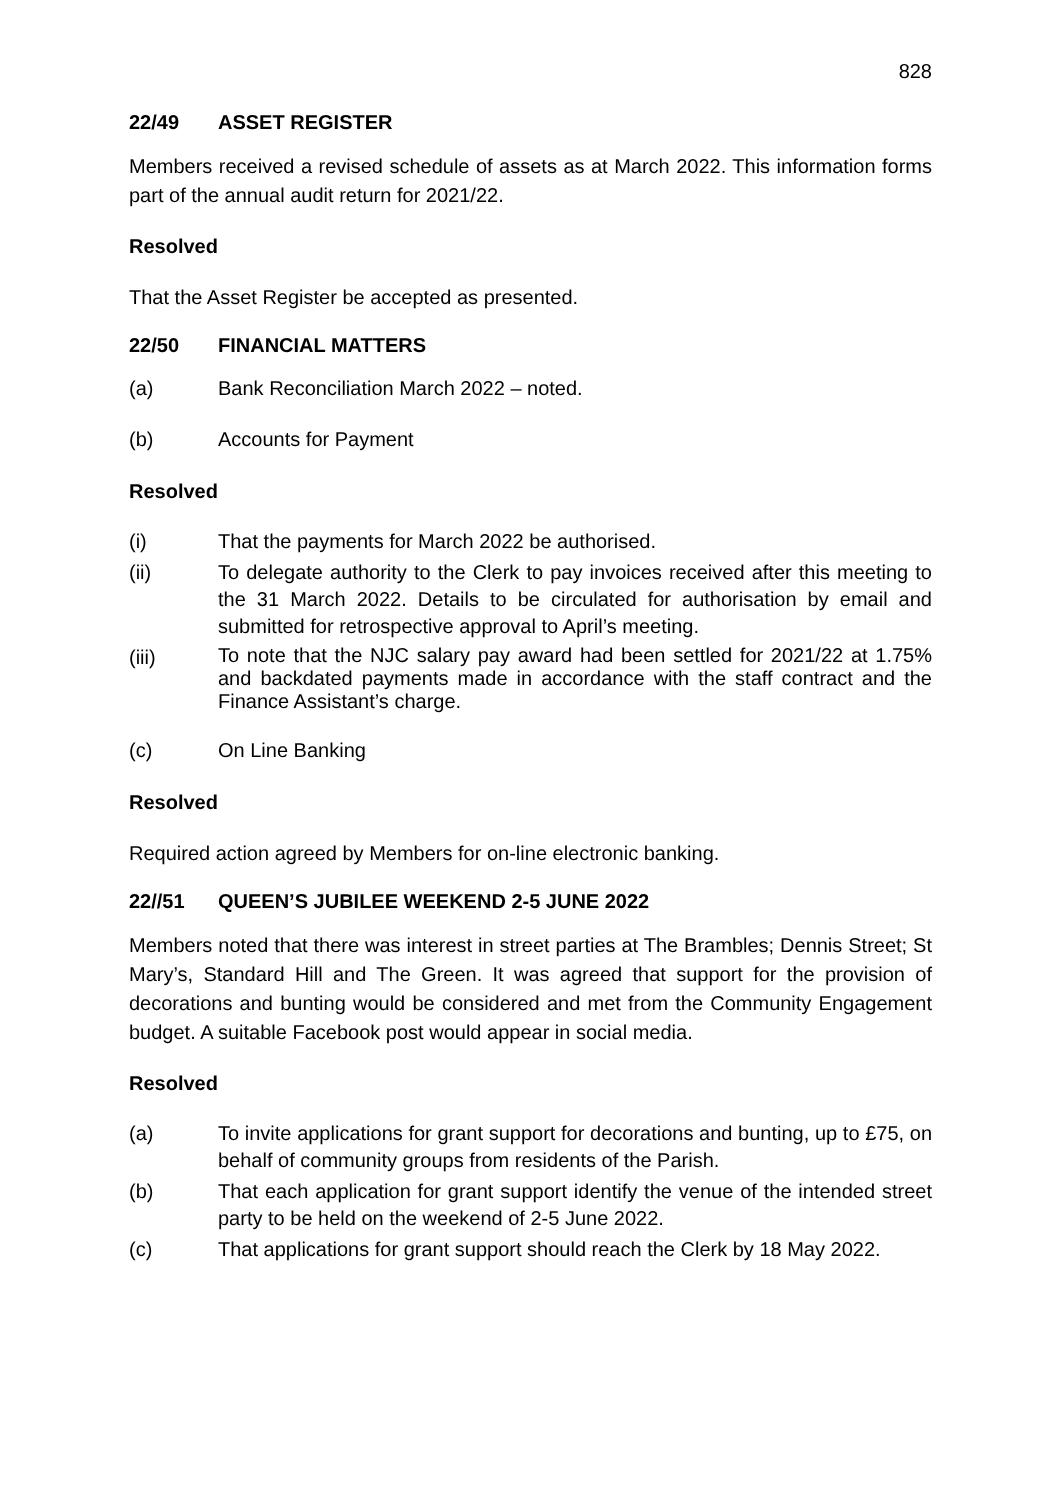828
22/49 ASSET REGISTER
Members received a revised schedule of assets as at March 2022. This information forms part of the annual audit return for 2021/22.
Resolved
That the Asset Register be accepted as presented.
22/50 FINANCIAL MATTERS
(a) Bank Reconciliation March 2022 – noted.
(b) Accounts for Payment
Resolved
(i) That the payments for March 2022 be authorised.
(ii) To delegate authority to the Clerk to pay invoices received after this meeting to the 31 March 2022. Details to be circulated for authorisation by email and submitted for retrospective approval to April’s meeting.
(iii) To note that the NJC salary pay award had been settled for 2021/22 at 1.75% and backdated payments made in accordance with the staff contract and the Finance Assistant’s charge.
(c) On Line Banking
Resolved
Required action agreed by Members for on-line electronic banking.
22//51 QUEEN’S JUBILEE WEEKEND 2-5 JUNE 2022
Members noted that there was interest in street parties at The Brambles; Dennis Street; St Mary’s, Standard Hill and The Green. It was agreed that support for the provision of decorations and bunting would be considered and met from the Community Engagement budget. A suitable Facebook post would appear in social media.
Resolved
(a) To invite applications for grant support for decorations and bunting, up to £75, on behalf of community groups from residents of the Parish.
(b) That each application for grant support identify the venue of the intended street party to be held on the weekend of 2-5 June 2022.
(c) That applications for grant support should reach the Clerk by 18 May 2022.